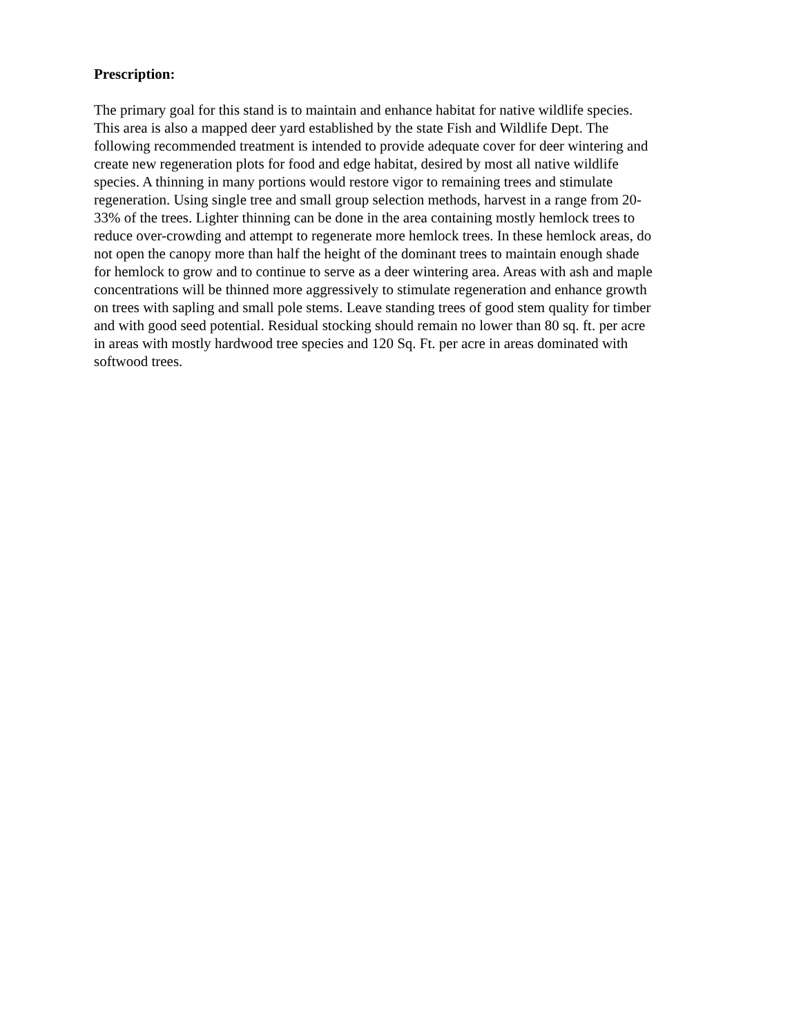Prescription:
The primary goal for this stand is to maintain and enhance habitat for native wildlife species. This area is also a mapped deer yard established by the state Fish and Wildlife Dept. The following recommended treatment is intended to provide adequate cover for deer wintering and create new regeneration plots for food and edge habitat, desired by most all native wildlife species. A thinning in many portions would restore vigor to remaining trees and stimulate regeneration. Using single tree and small group selection methods, harvest in a range from 20- 33% of the trees. Lighter thinning can be done in the area containing mostly hemlock trees to reduce over-crowding and attempt to regenerate more hemlock trees. In these hemlock areas, do not open the canopy more than half the height of the dominant trees to maintain enough shade for hemlock to grow and to continue to serve as a deer wintering area. Areas with ash and maple concentrations will be thinned more aggressively to stimulate regeneration and enhance growth on trees with sapling and small pole stems. Leave standing trees of good stem quality for timber and with good seed potential. Residual stocking should remain no lower than 80 sq. ft. per acre in areas with mostly hardwood tree species and 120 Sq. Ft. per acre in areas dominated with softwood trees.